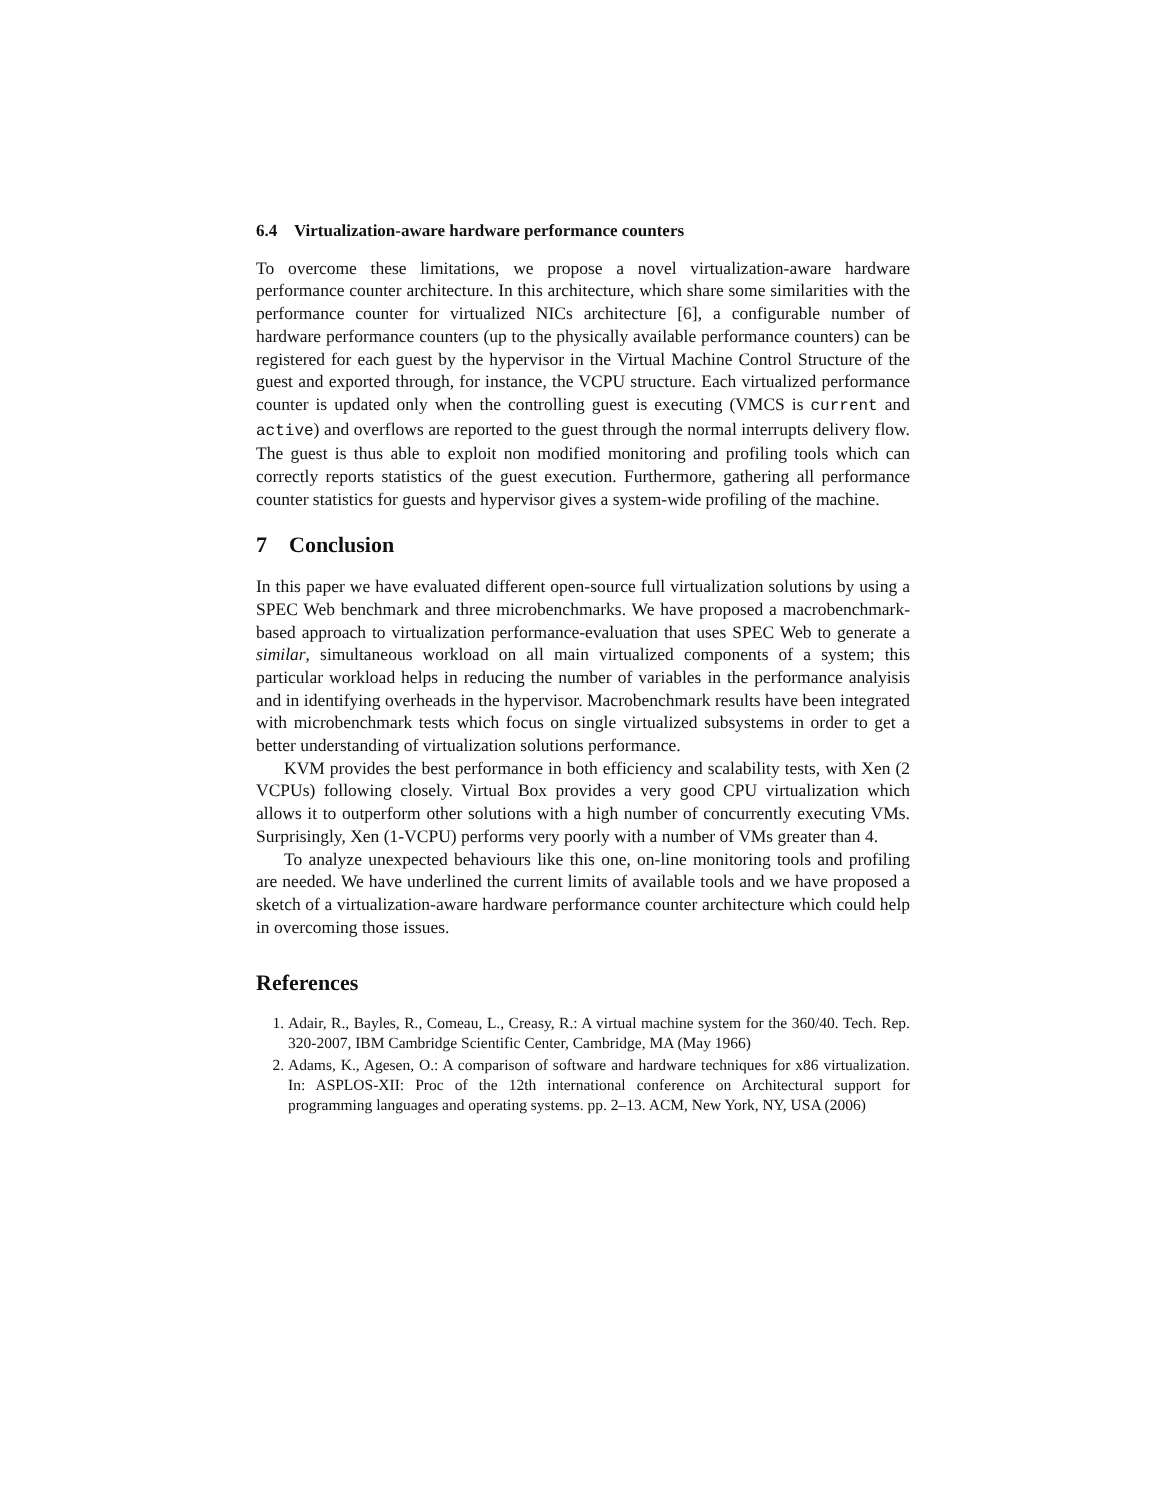6.4 Virtualization-aware hardware performance counters
To overcome these limitations, we propose a novel virtualization-aware hardware performance counter architecture. In this architecture, which share some similarities with the performance counter for virtualized NICs architecture [6], a configurable number of hardware performance counters (up to the physically available performance counters) can be registered for each guest by the hypervisor in the Virtual Machine Control Structure of the guest and exported through, for instance, the VCPU structure. Each virtualized performance counter is updated only when the controlling guest is executing (VMCS is current and active) and overflows are reported to the guest through the normal interrupts delivery flow. The guest is thus able to exploit non modified monitoring and profiling tools which can correctly reports statistics of the guest execution. Furthermore, gathering all performance counter statistics for guests and hypervisor gives a system-wide profiling of the machine.
7 Conclusion
In this paper we have evaluated different open-source full virtualization solutions by using a SPEC Web benchmark and three microbenchmarks. We have proposed a macrobenchmark-based approach to virtualization performance-evaluation that uses SPEC Web to generate a similar, simultaneous workload on all main virtualized components of a system; this particular workload helps in reducing the number of variables in the performance analyisis and in identifying overheads in the hypervisor. Macrobenchmark results have been integrated with microbenchmark tests which focus on single virtualized subsystems in order to get a better understanding of virtualization solutions performance.
KVM provides the best performance in both efficiency and scalability tests, with Xen (2 VCPUs) following closely. Virtual Box provides a very good CPU virtualization which allows it to outperform other solutions with a high number of concurrently executing VMs. Surprisingly, Xen (1-VCPU) performs very poorly with a number of VMs greater than 4.
To analyze unexpected behaviours like this one, on-line monitoring tools and profiling are needed. We have underlined the current limits of available tools and we have proposed a sketch of a virtualization-aware hardware performance counter architecture which could help in overcoming those issues.
References
1. Adair, R., Bayles, R., Comeau, L., Creasy, R.: A virtual machine system for the 360/40. Tech. Rep. 320-2007, IBM Cambridge Scientific Center, Cambridge, MA (May 1966)
2. Adams, K., Agesen, O.: A comparison of software and hardware techniques for x86 virtualization. In: ASPLOS-XII: Proc of the 12th international conference on Architectural support for programming languages and operating systems. pp. 2–13. ACM, New York, NY, USA (2006)